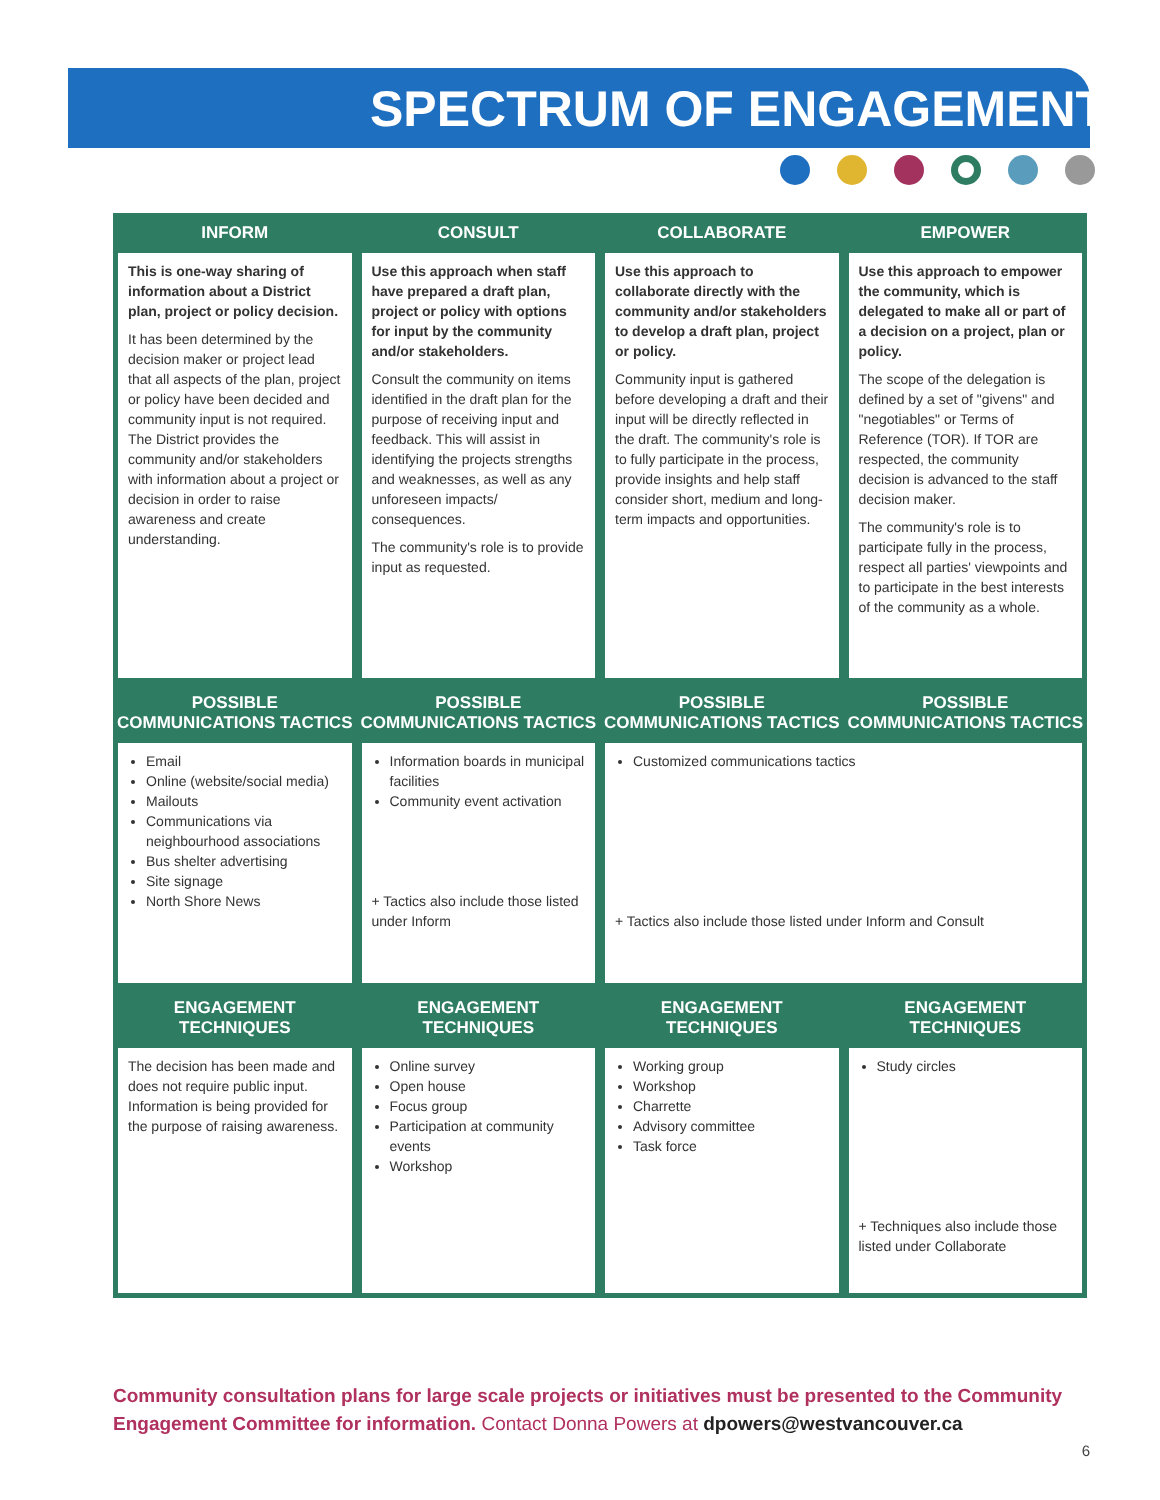SPECTRUM OF ENGAGEMENT
| INFORM | CONSULT | COLLABORATE | EMPOWER |
| --- | --- | --- | --- |
| This is one-way sharing of information about a District plan, project or policy decision. It has been determined by the decision maker or project lead that all aspects of the plan, project or policy have been decided and community input is not required. The District provides the community and/or stakeholders with information about a project or decision in order to raise awareness and create understanding. | Use this approach when staff have prepared a draft plan, project or policy with options for input by the community and/or stakeholders. Consult the community on items identified in the draft plan for the purpose of receiving input and feedback. This will assist in identifying the projects strengths and weaknesses, as well as any unforeseen impacts/ consequences. The community's role is to provide input as requested. | Use this approach to collaborate directly with the community and/or stakeholders to develop a draft plan, project or policy. Community input is gathered before developing a draft and their input will be directly reflected in the draft. The community's role is to fully participate in the process, provide insights and help staff consider short, medium and long-term impacts and opportunities. | Use this approach to empower the community, which is delegated to make all or part of a decision on a project, plan or policy. The scope of the delegation is defined by a set of "givens" and "negotiables" or Terms of Reference (TOR). If TOR are respected, the community decision is advanced to the staff decision maker. The community's role is to participate fully in the process, respect all parties' viewpoints and to participate in the best interests of the community as a whole. |
| POSSIBLE COMMUNICATIONS TACTICS | POSSIBLE COMMUNICATIONS TACTICS | POSSIBLE COMMUNICATIONS TACTICS | POSSIBLE COMMUNICATIONS TACTICS |
| Email Online (website/social media) Mailouts Communications via neighbourhood associations Bus shelter advertising Site signage North Shore News | Information boards in municipal facilities Community event activation + Tactics also include those listed under Inform | Customized communications tactics + Tactics also include those listed under Inform and Consult | |
| ENGAGEMENT TECHNIQUES | ENGAGEMENT TECHNIQUES | ENGAGEMENT TECHNIQUES | ENGAGEMENT TECHNIQUES |
| The decision has been made and does not require public input. Information is being provided for the purpose of raising awareness. | Online survey Open house Focus group Participation at community events Workshop | Working group Workshop Charrette Advisory committee Task force | Study circles + Techniques also include those listed under Collaborate |
Community consultation plans for large scale projects or initiatives must be presented to the Community Engagement Committee for information. Contact Donna Powers at dpowers@westvancouver.ca
6